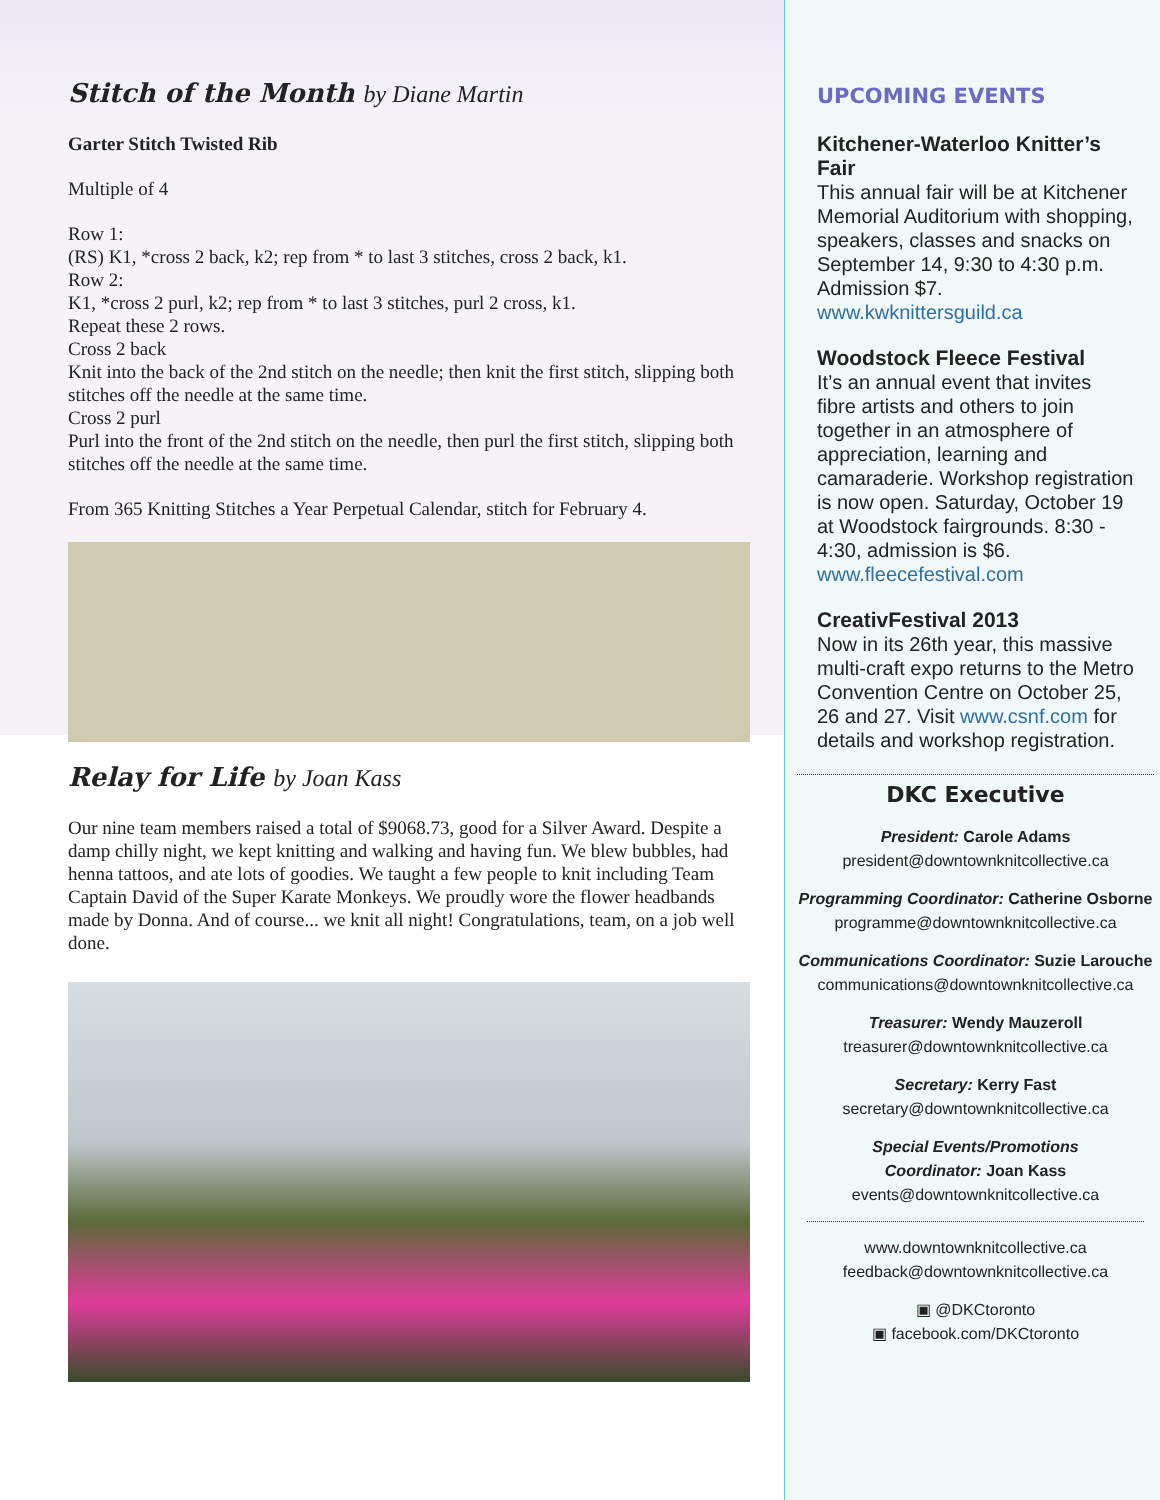Stitch of the Month by Diane Martin
Garter Stitch Twisted Rib
Multiple of 4
Row 1:
(RS) K1, *cross 2 back, k2; rep from * to last 3 stitches, cross 2 back, k1.
Row 2:
K1, *cross 2 purl, k2; rep from * to last 3 stitches, purl 2 cross, k1.
Repeat these 2 rows.
Cross 2 back
Knit into the back of the 2nd stitch on the needle; then knit the first stitch, slipping both stitches off the needle at the same time.
Cross 2 purl
Purl into the front of the 2nd stitch on the needle, then purl the first stitch, slipping both stitches off the needle at the same time.
From 365 Knitting Stitches a Year Perpetual Calendar, stitch for February 4.
Relay for Life by Joan Kass
Our nine team members raised a total of $9068.73, good for a Silver Award. Despite a damp chilly night, we kept knitting and walking and having fun. We blew bubbles, had henna tattoos, and ate lots of goodies. We taught a few people to knit including Team Captain David of the Super Karate Monkeys. We proudly wore the flower headbands made by Donna. And of course... we knit all night! Congratulations, team, on a job well done.
UPCOMING EVENTS
Kitchener-Waterloo Knitter’s Fair
This annual fair will be at Kitchener Memorial Auditorium with shopping, speakers, classes and snacks on September 14, 9:30 to 4:30 p.m. Admission $7. www.kwknittersguild.ca
Woodstock Fleece Festival
It’s an annual event that invites fibre artists and others to join together in an atmosphere of appreciation, learning and camaraderie. Workshop registration is now open. Saturday, October 19 at Woodstock fairgrounds. 8:30 - 4:30, admission is $6. www.fleecefestival.com
CreativFestival 2013
Now in its 26th year, this massive multi-craft expo returns to the Metro Convention Centre on October 25, 26 and 27. Visit www.csnf.com for details and workshop registration.
DKC Executive
President: Carole Adams
president@downtownknitcollective.ca
Programming Coordinator: Catherine Osborne
programme@downtownknitcollective.ca
Communications Coordinator: Suzie Larouche
communications@downtownknitcollective.ca
Treasurer: Wendy Mauzeroll
treasurer@downtownknitcollective.ca
Secretary: Kerry Fast
secretary@downtownknitcollective.ca
Special Events/Promotions
Coordinator: Joan Kass
events@downtownknitcollective.ca
www.downtownknitcollective.ca
feedback@downtownknitcollective.ca
▣ @DKCtoronto
▣ facebook.com/DKCtoronto